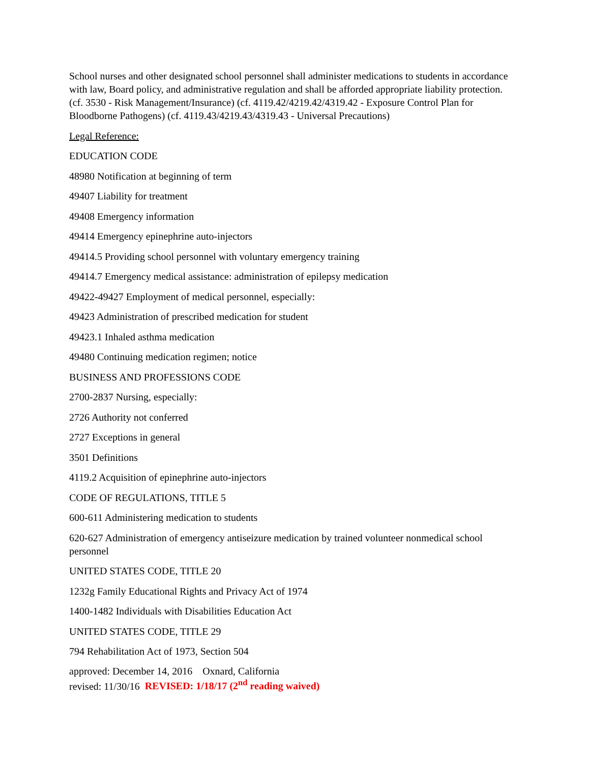School nurses and other designated school personnel shall administer medications to students in accordance with law, Board policy, and administrative regulation and shall be afforded appropriate liability protection. (cf. 3530 - Risk Management/Insurance) (cf. 4119.42/4219.42/4319.42 - Exposure Control Plan for Bloodborne Pathogens) (cf. 4119.43/4219.43/4319.43 - Universal Precautions)
Legal Reference:
EDUCATION CODE
48980 Notification at beginning of term
49407 Liability for treatment
49408 Emergency information
49414 Emergency epinephrine auto-injectors
49414.5 Providing school personnel with voluntary emergency training
49414.7 Emergency medical assistance: administration of epilepsy medication
49422-49427 Employment of medical personnel, especially:
49423 Administration of prescribed medication for student
49423.1 Inhaled asthma medication
49480 Continuing medication regimen; notice
BUSINESS AND PROFESSIONS CODE
2700-2837 Nursing, especially:
2726 Authority not conferred
2727 Exceptions in general
3501 Definitions
4119.2 Acquisition of epinephrine auto-injectors
CODE OF REGULATIONS, TITLE 5
600-611 Administering medication to students
620-627 Administration of emergency antiseizure medication by trained volunteer nonmedical school personnel
UNITED STATES CODE, TITLE 20
1232g Family Educational Rights and Privacy Act of 1974
1400-1482 Individuals with Disabilities Education Act
UNITED STATES CODE, TITLE 29
794 Rehabilitation Act of 1973, Section 504
approved: December 14, 2016 Oxnard, California
revised: 11/30/16 REVISED: 1/18/17 (2<sup>nd</sup> reading waived)